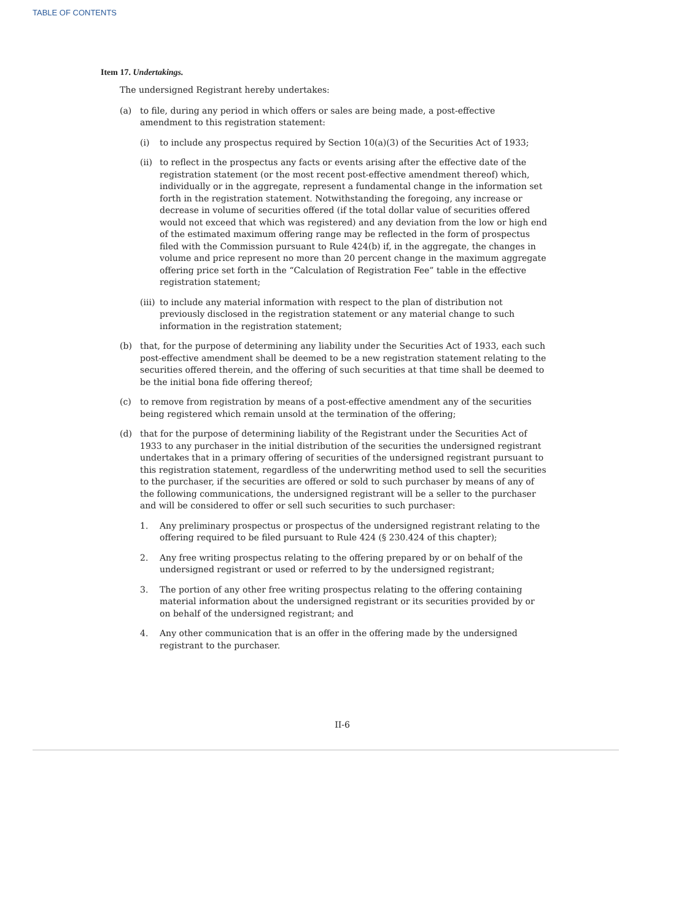TABLE OF CONTENTS
Item 17. Undertakings.
The undersigned Registrant hereby undertakes:
(a) to file, during any period in which offers or sales are being made, a post-effective amendment to this registration statement:
(i) to include any prospectus required by Section 10(a)(3) of the Securities Act of 1933;
(ii) to reflect in the prospectus any facts or events arising after the effective date of the registration statement (or the most recent post-effective amendment thereof) which, individually or in the aggregate, represent a fundamental change in the information set forth in the registration statement. Notwithstanding the foregoing, any increase or decrease in volume of securities offered (if the total dollar value of securities offered would not exceed that which was registered) and any deviation from the low or high end of the estimated maximum offering range may be reflected in the form of prospectus filed with the Commission pursuant to Rule 424(b) if, in the aggregate, the changes in volume and price represent no more than 20 percent change in the maximum aggregate offering price set forth in the “Calculation of Registration Fee” table in the effective registration statement;
(iii) to include any material information with respect to the plan of distribution not previously disclosed in the registration statement or any material change to such information in the registration statement;
(b) that, for the purpose of determining any liability under the Securities Act of 1933, each such post-effective amendment shall be deemed to be a new registration statement relating to the securities offered therein, and the offering of such securities at that time shall be deemed to be the initial bona fide offering thereof;
(c) to remove from registration by means of a post-effective amendment any of the securities being registered which remain unsold at the termination of the offering;
(d) that for the purpose of determining liability of the Registrant under the Securities Act of 1933 to any purchaser in the initial distribution of the securities the undersigned registrant undertakes that in a primary offering of securities of the undersigned registrant pursuant to this registration statement, regardless of the underwriting method used to sell the securities to the purchaser, if the securities are offered or sold to such purchaser by means of any of the following communications, the undersigned registrant will be a seller to the purchaser and will be considered to offer or sell such securities to such purchaser:
1. Any preliminary prospectus or prospectus of the undersigned registrant relating to the offering required to be filed pursuant to Rule 424 (§ 230.424 of this chapter);
2. Any free writing prospectus relating to the offering prepared by or on behalf of the undersigned registrant or used or referred to by the undersigned registrant;
3. The portion of any other free writing prospectus relating to the offering containing material information about the undersigned registrant or its securities provided by or on behalf of the undersigned registrant; and
4. Any other communication that is an offer in the offering made by the undersigned registrant to the purchaser.
II-6